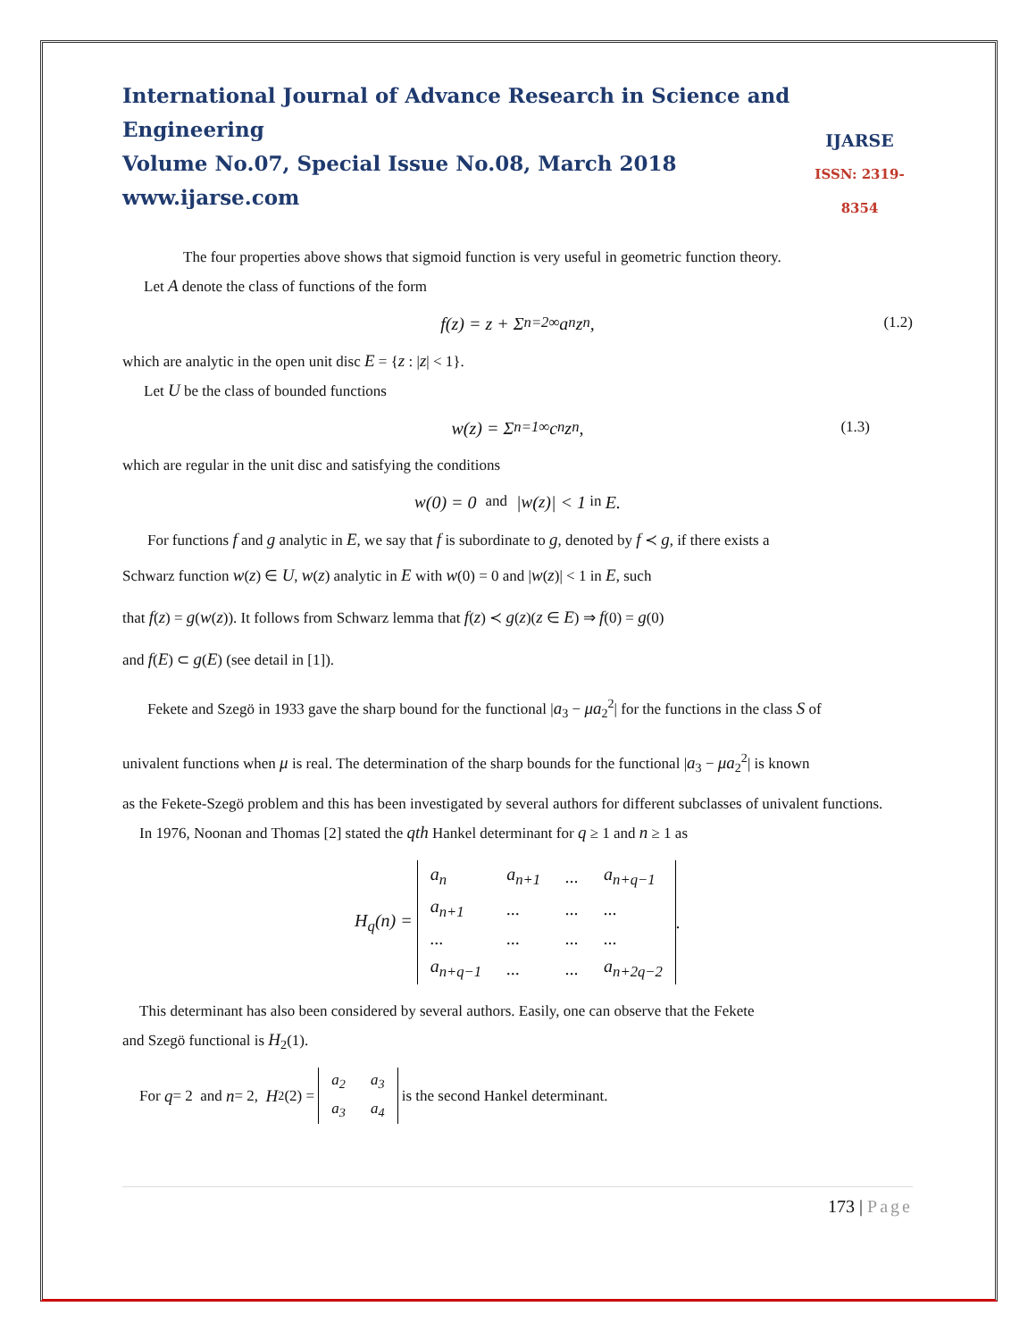International Journal of Advance Research in Science and Engineering
Volume No.07, Special Issue No.08, March 2018
www.ijarse.com
IJARSE
ISSN: 2319-8354
The four properties above shows that sigmoid function is very useful in geometric function theory.
Let A denote the class of functions of the form
f(z) = z + Σ<sub>n=2</sub><sup>∞</sup> a<sub>n</sub>z<sup>n</sup>, (1.2)
which are analytic in the open unit disc E = {z : |z| < 1}.
Let U be the class of bounded functions
w(z) = Σ<sub>n=1</sub><sup>∞</sup> c<sub>n</sub>z<sup>n</sup>, (1.3)
which are regular in the unit disc and satisfying the conditions
w (0) = 0 and | w (z)| < 1 in E.
For functions f and g analytic in E, we say that f is subordinate to g, denoted by f ≺ g, if there exists a
Schwarz function w(z) ∈ U, w(z) analytic in E with w(0) = 0 and |w(z)| < 1 in E, such
that f(z) = g(w(z)). It follows from Schwarz lemma that f(z) ≺ g(z)(z ∈ E) ⇒ f(0) = g(0)
and f(E) ⊂ g(E) (see detail in [1]).
Fekete and Szegö in 1933 gave the sharp bound for the functional |a<sub>3</sub> − μa<sub>2</sub><sup>2</sup>| for the functions in the class S of
univalent functions when μ is real. The determination of the sharp bounds for the functional |a<sub>3</sub> − μa<sub>2</sub><sup>2</sup>| is known
as the Fekete-Szegö problem and this has been investigated by several authors for different subclasses of univalent functions.
In 1976, Noonan and Thomas [2] stated the qth Hankel determinant for q ≥ 1 and n ≥ 1 as
H<sub>q</sub>(n) =
| a<sub>n</sub> | a<sub>n+1</sub> | ... | a<sub>n+q−1</sub> |
| a<sub>n+1</sub> | ... | ... | ... |
| ... | ... | ... | ... |
| a<sub>n+q−1</sub> | ... | ... | a<sub>n+2q−2</sub> |
.
This determinant has also been considered by several authors. Easily, one can observe that the Fekete
and Szegö functional is H<sub>2</sub>(1).
For q = 2 and n = 2, H<sub>2</sub>(2) =
| a<sub>2</sub> | a<sub>3</sub> |
| a<sub>3</sub> | a<sub>4</sub> |
is the second Hankel determinant.
173 | Page